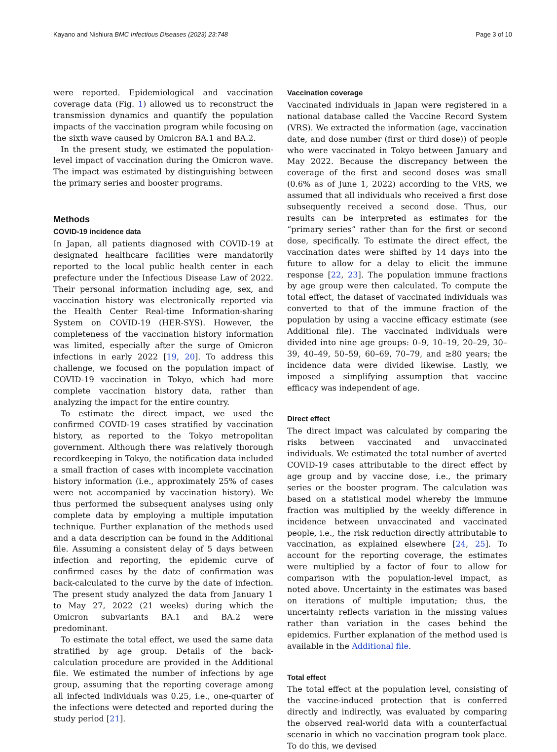Kayano and Nishiura BMC Infectious Diseases (2023) 23:748 Page 3 of 10
were reported. Epidemiological and vaccination coverage data (Fig. 1) allowed us to reconstruct the transmission dynamics and quantify the population impacts of the vaccination program while focusing on the sixth wave caused by Omicron BA.1 and BA.2.
In the present study, we estimated the population-level impact of vaccination during the Omicron wave. The impact was estimated by distinguishing between the primary series and booster programs.
Methods
COVID-19 incidence data
In Japan, all patients diagnosed with COVID-19 at designated healthcare facilities were mandatorily reported to the local public health center in each prefecture under the Infectious Disease Law of 2022. Their personal information including age, sex, and vaccination history was electronically reported via the Health Center Real-time Information-sharing System on COVID-19 (HER-SYS). However, the completeness of the vaccination history information was limited, especially after the surge of Omicron infections in early 2022 [19, 20]. To address this challenge, we focused on the population impact of COVID-19 vaccination in Tokyo, which had more complete vaccination history data, rather than analyzing the impact for the entire country.
To estimate the direct impact, we used the confirmed COVID-19 cases stratified by vaccination history, as reported to the Tokyo metropolitan government. Although there was relatively thorough recordkeeping in Tokyo, the notification data included a small fraction of cases with incomplete vaccination history information (i.e., approximately 25% of cases were not accompanied by vaccination history). We thus performed the subsequent analyses using only complete data by employing a multiple imputation technique. Further explanation of the methods used and a data description can be found in the Additional file. Assuming a consistent delay of 5 days between infection and reporting, the epidemic curve of confirmed cases by the date of confirmation was back-calculated to the curve by the date of infection. The present study analyzed the data from January 1 to May 27, 2022 (21 weeks) during which the Omicron subvariants BA.1 and BA.2 were predominant.
To estimate the total effect, we used the same data stratified by age group. Details of the back-calculation procedure are provided in the Additional file. We estimated the number of infections by age group, assuming that the reporting coverage among all infected individuals was 0.25, i.e., one-quarter of the infections were detected and reported during the study period [21].
Vaccination coverage
Vaccinated individuals in Japan were registered in a national database called the Vaccine Record System (VRS). We extracted the information (age, vaccination date, and dose number (first or third dose)) of people who were vaccinated in Tokyo between January and May 2022. Because the discrepancy between the coverage of the first and second doses was small (0.6% as of June 1, 2022) according to the VRS, we assumed that all individuals who received a first dose subsequently received a second dose. Thus, our results can be interpreted as estimates for the “primary series” rather than for the first or second dose, specifically. To estimate the direct effect, the vaccination dates were shifted by 14 days into the future to allow for a delay to elicit the immune response [22, 23]. The population immune fractions by age group were then calculated. To compute the total effect, the dataset of vaccinated individuals was converted to that of the immune fraction of the population by using a vaccine efficacy estimate (see Additional file). The vaccinated individuals were divided into nine age groups: 0–9, 10–19, 20–29, 30–39, 40–49, 50–59, 60–69, 70–79, and ≥80 years; the incidence data were divided likewise. Lastly, we imposed a simplifying assumption that vaccine efficacy was independent of age.
Direct effect
The direct impact was calculated by comparing the risks between vaccinated and unvaccinated individuals. We estimated the total number of averted COVID-19 cases attributable to the direct effect by age group and by vaccine dose, i.e., the primary series or the booster program. The calculation was based on a statistical model whereby the immune fraction was multiplied by the weekly difference in incidence between unvaccinated and vaccinated people, i.e., the risk reduction directly attributable to vaccination, as explained elsewhere [24, 25]. To account for the reporting coverage, the estimates were multiplied by a factor of four to allow for comparison with the population-level impact, as noted above. Uncertainty in the estimates was based on iterations of multiple imputation; thus, the uncertainty reflects variation in the missing values rather than variation in the cases behind the epidemics. Further explanation of the method used is available in the Additional file.
Total effect
The total effect at the population level, consisting of the vaccine-induced protection that is conferred directly and indirectly, was evaluated by comparing the observed real-world data with a counterfactual scenario in which no vaccination program took place. To do this, we devised